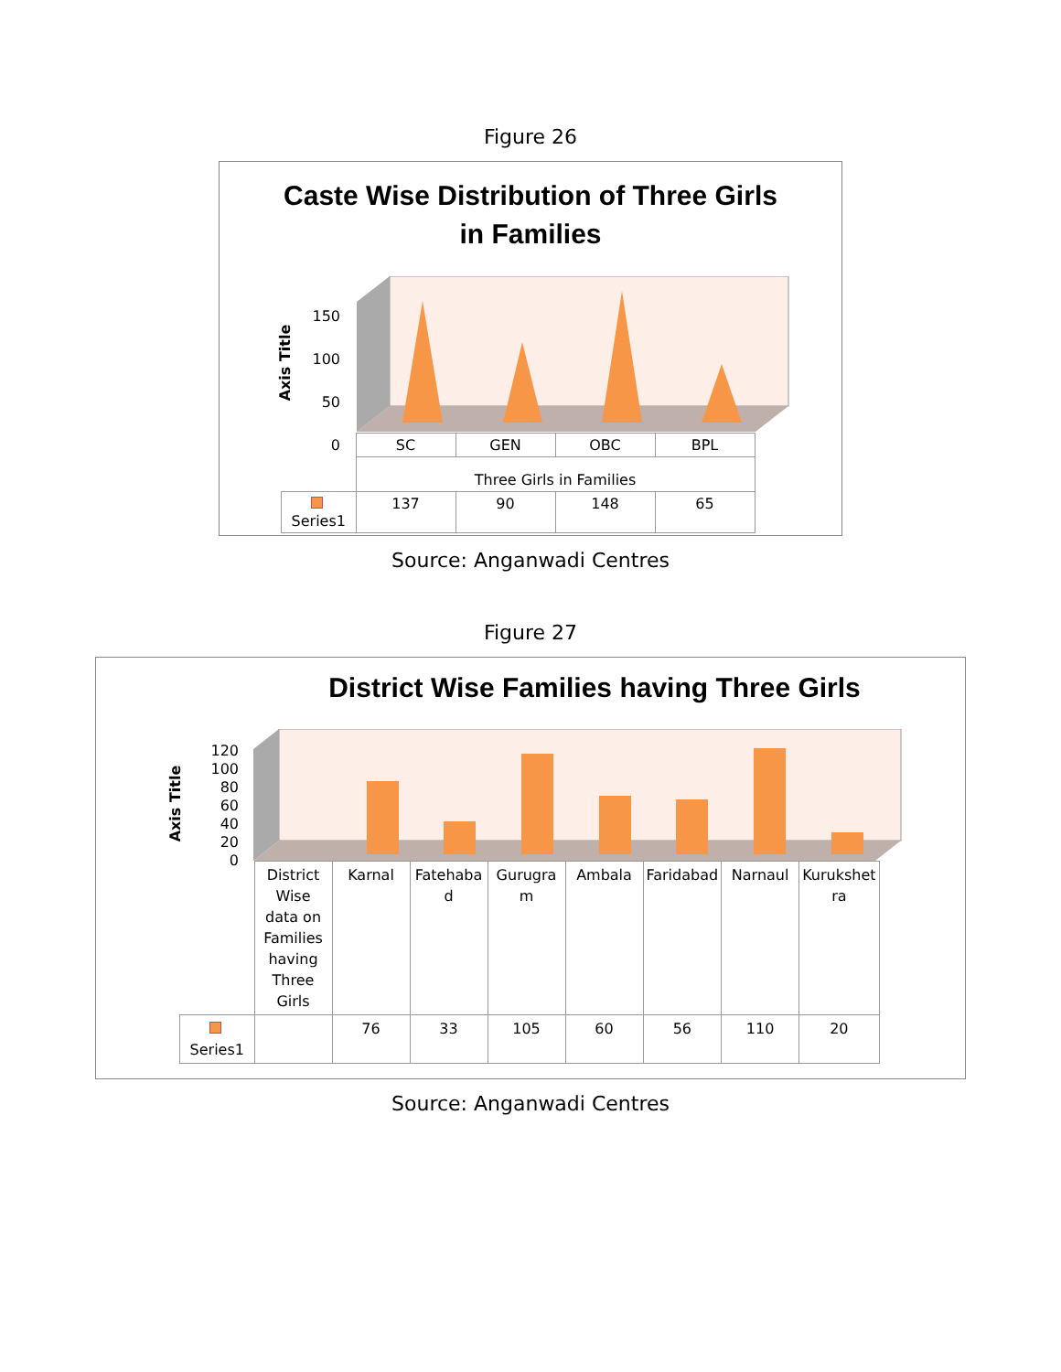Figure 26
Caste Wise Distribution of Three Girls
in Families
Axis Title
150
100
50
0
| | SC | GEN | OBC | BPL |
| | Three Girls in Families | | | |
| Series1 | 137 | 90 | 148 | 65 |
Source: Anganwadi Centres
Figure 27
District Wise Families having Three Girls
Axis Title
120
100
80
60
40
20
0
| | District Wise data on Families having Three Girls | Karnal | Fatehaba d | Gurugra m | Ambala | Faridabad | Narnaul | Kurukshet ra |
| Series1 | | 76 | 33 | 105 | 60 | 56 | 110 | 20 |
Source: Anganwadi Centres